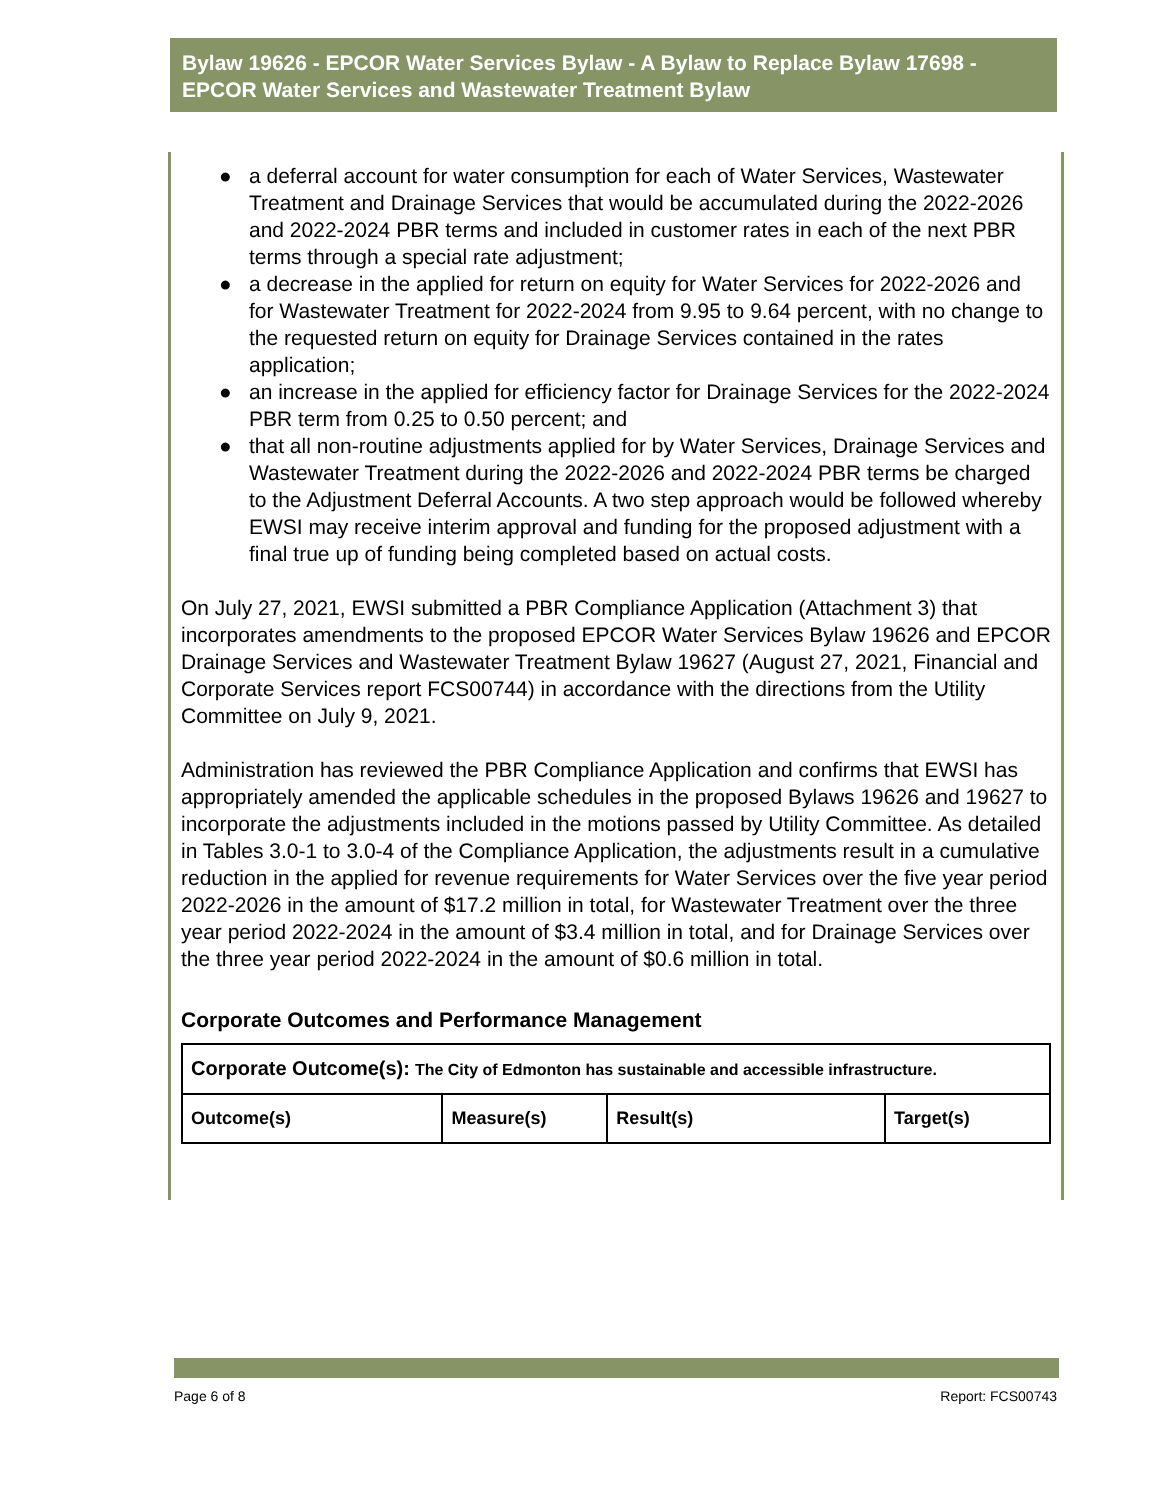Bylaw 19626 - EPCOR Water Services Bylaw - A Bylaw to Replace Bylaw 17698 - EPCOR Water Services and Wastewater Treatment Bylaw
● a deferral account for water consumption for each of Water Services, Wastewater Treatment and Drainage Services that would be accumulated during the 2022-2026 and 2022-2024 PBR terms and included in customer rates in each of the next PBR terms through a special rate adjustment;
● a decrease in the applied for return on equity for Water Services for 2022-2026 and for Wastewater Treatment for 2022-2024 from 9.95 to 9.64 percent, with no change to the requested return on equity for Drainage Services contained in the rates application;
● an increase in the applied for efficiency factor for Drainage Services for the 2022-2024 PBR term from 0.25 to 0.50 percent; and
● that all non-routine adjustments applied for by Water Services, Drainage Services and Wastewater Treatment during the 2022-2026 and 2022-2024 PBR terms be charged to the Adjustment Deferral Accounts. A two step approach would be followed whereby EWSI may receive interim approval and funding for the proposed adjustment with a final true up of funding being completed based on actual costs.
On July 27, 2021, EWSI submitted a PBR Compliance Application (Attachment 3) that incorporates amendments to the proposed EPCOR Water Services Bylaw 19626 and EPCOR Drainage Services and Wastewater Treatment Bylaw 19627 (August 27, 2021, Financial and Corporate Services report FCS00744) in accordance with the directions from the Utility Committee on July 9, 2021.
Administration has reviewed the PBR Compliance Application and confirms that EWSI has appropriately amended the applicable schedules in the proposed Bylaws 19626 and 19627 to incorporate the adjustments included in the motions passed by Utility Committee. As detailed in Tables 3.0-1 to 3.0-4 of the Compliance Application, the adjustments result in a cumulative reduction in the applied for revenue requirements for Water Services over the five year period 2022-2026 in the amount of $17.2 million in total, for Wastewater Treatment over the three year period 2022-2024 in the amount of $3.4 million in total, and for Drainage Services over the three year period 2022-2024 in the amount of $0.6 million in total.
Corporate Outcomes and Performance Management
| Corporate Outcome(s): The City of Edmonton has sustainable and accessible infrastructure. | | | |
| --- | --- | --- | --- |
| Outcome(s) | Measure(s) | Result(s) | Target(s) |
Page 6 of 8 Report: FCS00743